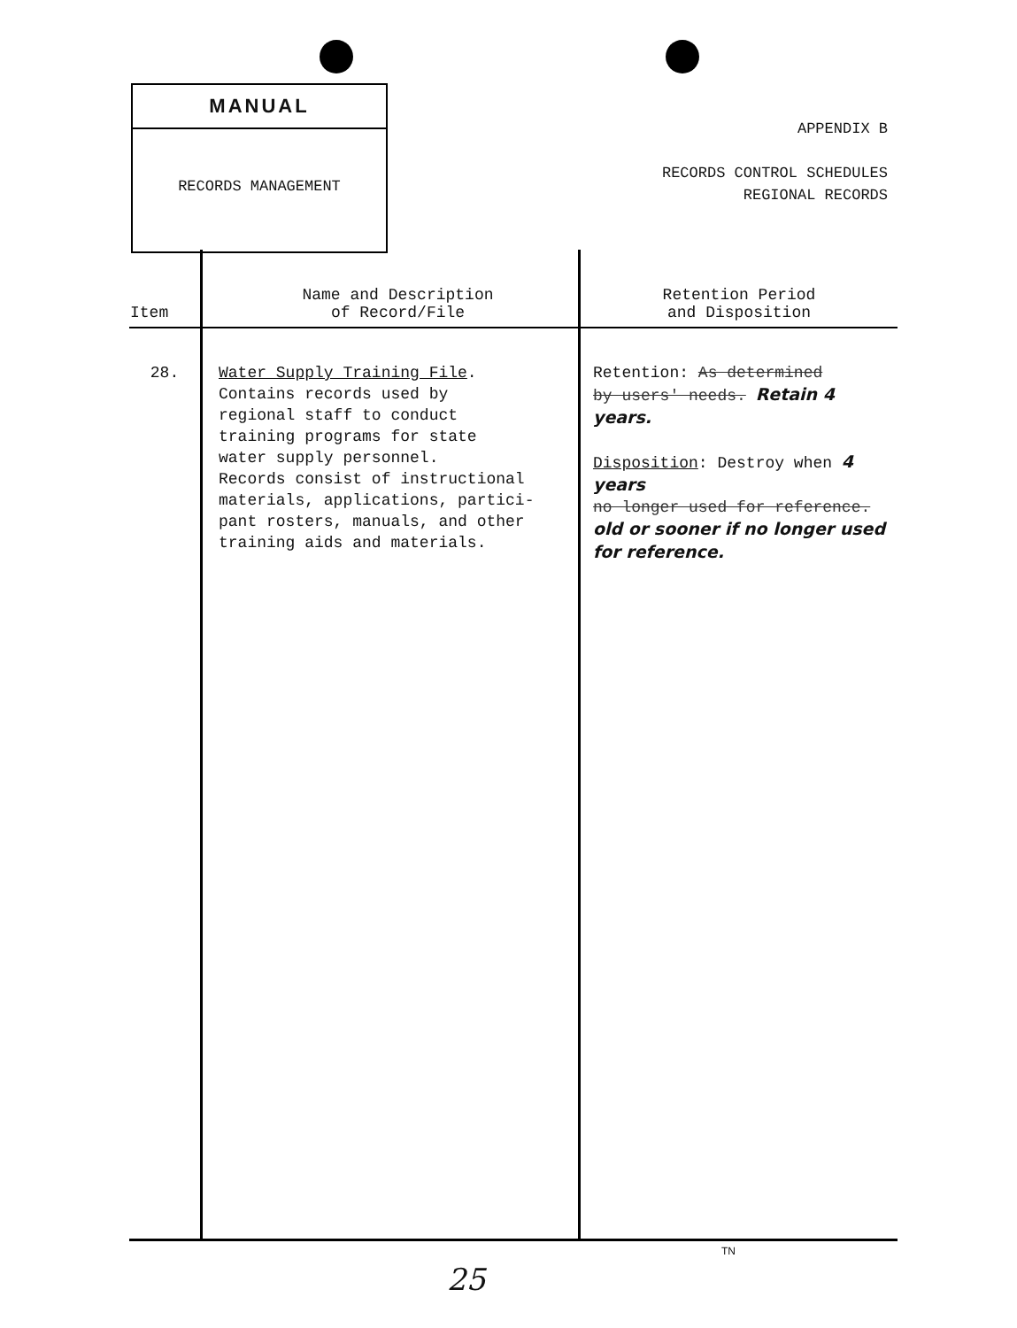MANUAL
RECORDS MANAGEMENT
APPENDIX B
RECORDS CONTROL SCHEDULES
REGIONAL RECORDS
| Item | Name and Description of Record/File | Retention Period and Disposition |
| --- | --- | --- |
| 28. | Water Supply Training File . Contains records used by regional staff to conduct training programs for state water supply personnel. Records consist of instructional materials, applications, partici- pant rosters, manuals, and other training aids and materials. | Retention: As determined by users' needs. Retain 4 years. Disposition : Destroy when 4 years no longer used for reference. old or sooner if no longer used for reference. |
TN
25